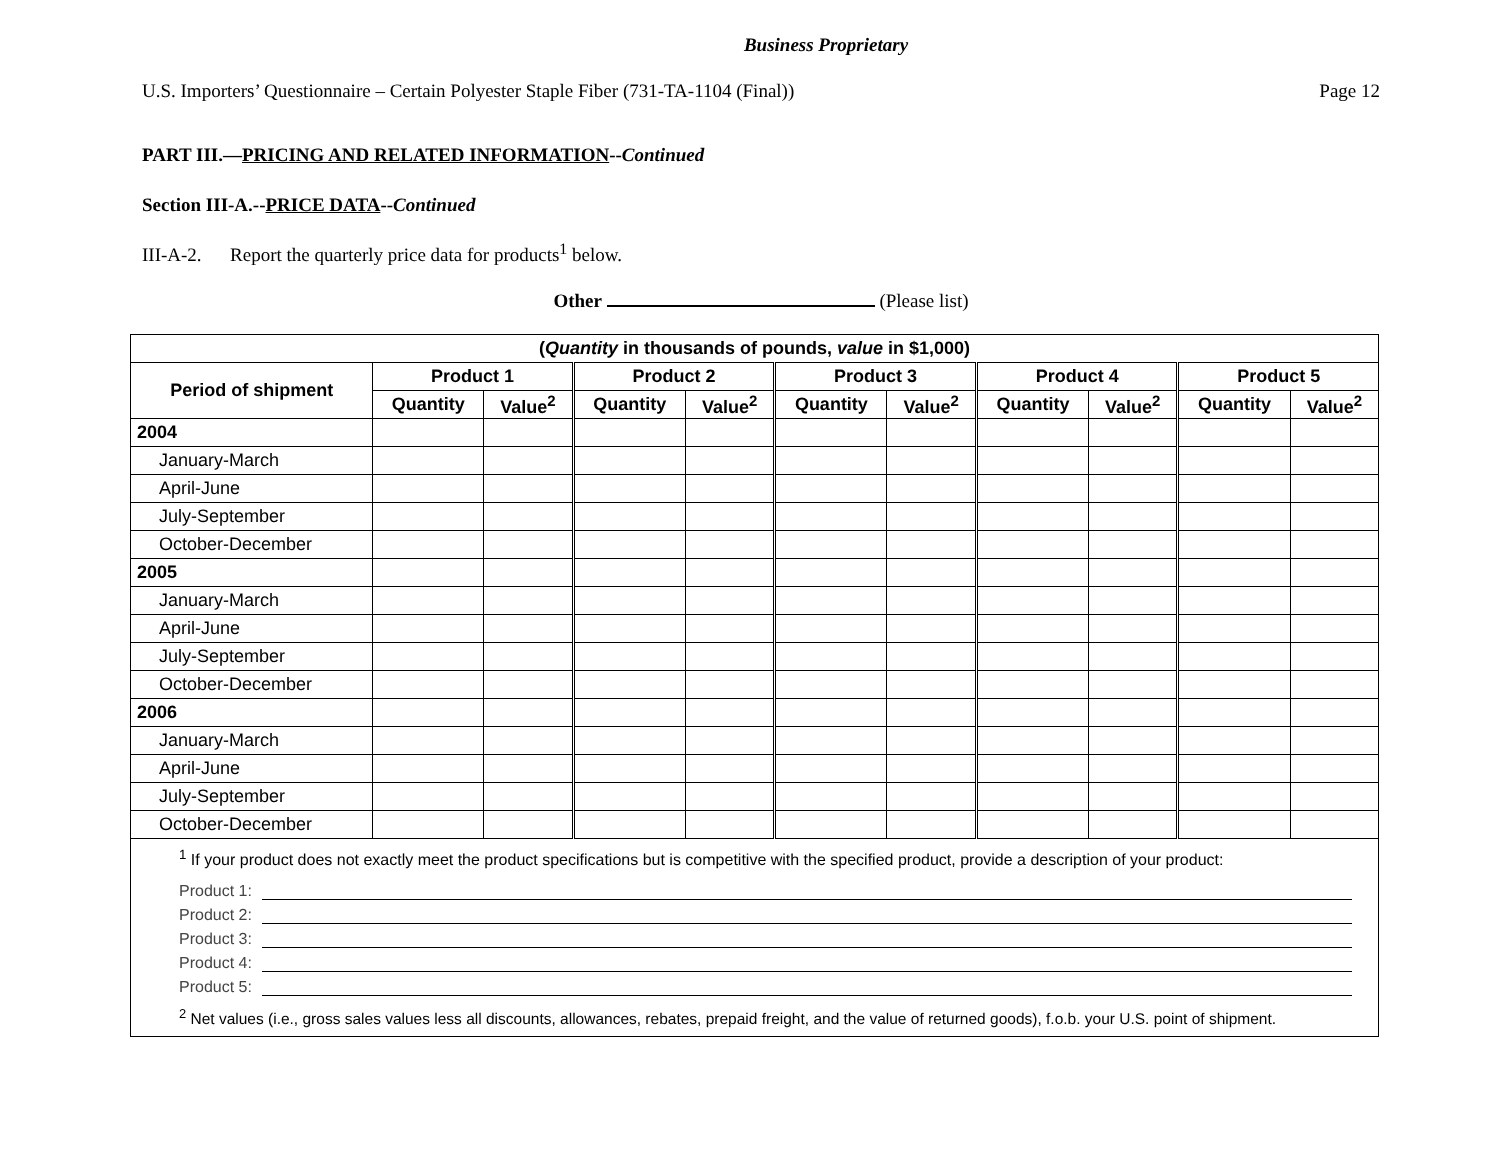Business Proprietary
U.S. Importers’ Questionnaire – Certain Polyester Staple Fiber (731-TA-1104 (Final)) Page 12
PART III.—PRICING AND RELATED INFORMATION--Continued
Section III-A.--PRICE DATA--Continued
III-A-2. Report the quarterly price data for products<sup>1</sup> below.
Other (Please list)
| ( Quantity in thousands of pounds, value in $1,000) | | | | | | | | | | |
| --- | --- | --- | --- | --- | --- | --- | --- | --- | --- | --- |
| Period of shipment | Product 1 | | Product 2 | | Product 3 | | Product 4 | | Product 5 | |
| | Quantity | Value<sup>2</sup> | Quantity | Value<sup>2</sup> | Quantity | Value<sup>2</sup> | Quantity | Value<sup>2</sup> | Quantity | Value<sup>2</sup> |
| 2004 | | | | | | | | | | |
| January-March | | | | | | | | | | |
| April-June | | | | | | | | | | |
| July-September | | | | | | | | | | |
| October-December | | | | | | | | | | |
| 2005 | | | | | | | | | | |
| January-March | | | | | | | | | | |
| April-June | | | | | | | | | | |
| July-September | | | | | | | | | | |
| October-December | | | | | | | | | | |
| 2006 | | | | | | | | | | |
| January-March | | | | | | | | | | |
| April-June | | | | | | | | | | |
| July-September | | | | | | | | | | |
| October-December | | | | | | | | | | |
| <sup>1</sup> If your product does not exactly meet the product specifications but is competitive with the specified product, provide a description of your product: Product 1: Product 2: Product 3: Product 4: Product 5: <sup>2</sup> Net values (i.e., gross sales values less all discounts, allowances, rebates, prepaid freight, and the value of returned goods), f.o.b. your U.S. point of shipment. | | | | | | | | | | |